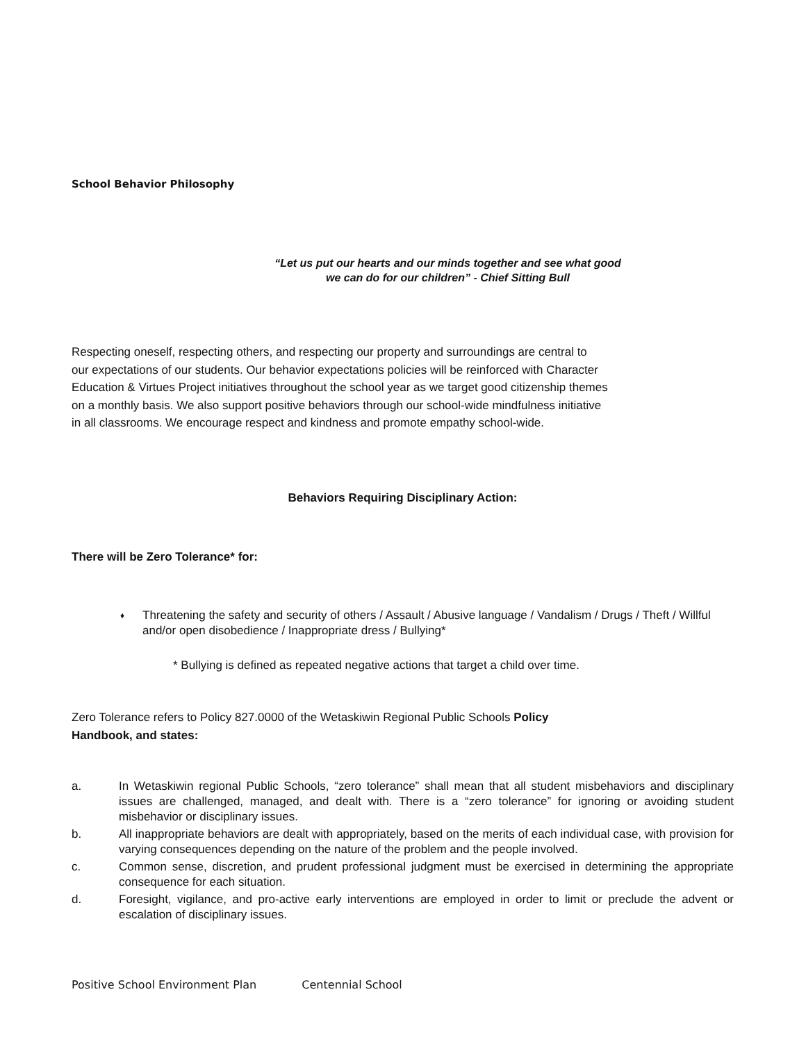School Behavior Philosophy
“Let us put our hearts and our minds together and see what good
we can do for our children” - Chief Sitting Bull
Respecting oneself, respecting others, and respecting our property and surroundings are central to
our expectations of our students. Our behavior expectations policies will be reinforced with Character
Education & Virtues Project initiatives throughout the school year as we target good citizenship themes
on a monthly basis. We also support positive behaviors through our school-wide mindfulness initiative
in all classrooms. We encourage respect and kindness and promote empathy school-wide.
Behaviors Requiring Disciplinary Action:
There will be Zero Tolerance* for:
♦ Threatening the safety and security of others / Assault / Abusive language / Vandalism / Drugs / Theft / Willful and/or open disobedience / Inappropriate dress / Bullying*
* Bullying is defined as repeated negative actions that target a child over time.
Zero Tolerance refers to Policy 827.0000 of the Wetaskiwin Regional Public Schools Policy
Handbook, and states:
a. In Wetaskiwin regional Public Schools, “zero tolerance” shall mean that all student misbehaviors and disciplinary issues are challenged, managed, and dealt with. There is a “zero tolerance” for ignoring or avoiding student misbehavior or disciplinary issues.
b. All inappropriate behaviors are dealt with appropriately, based on the merits of each individual case, with provision for varying consequences depending on the nature of the problem and the people involved.
c. Common sense, discretion, and prudent professional judgment must be exercised in determining the appropriate consequence for each situation.
d. Foresight, vigilance, and pro-active early interventions are employed in order to limit or preclude the advent or escalation of disciplinary issues.
Positive School Environment Plan Centennial School